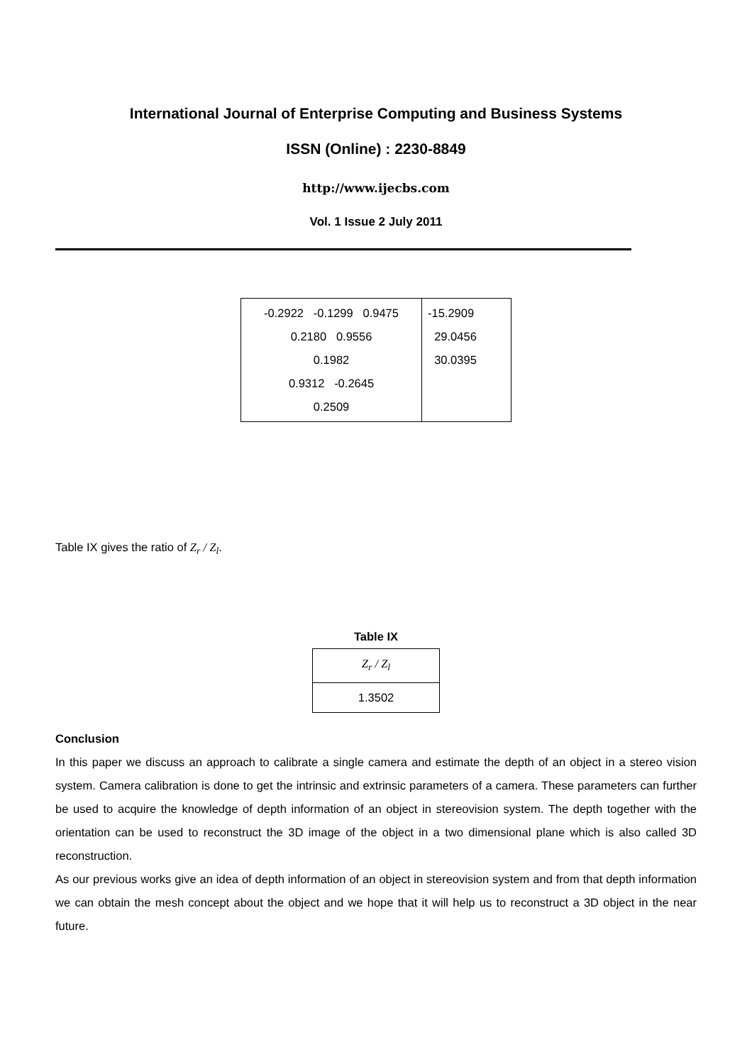International Journal of Enterprise Computing and Business Systems
ISSN (Online) : 2230-8849
http://www.ijecbs.com
Vol. 1 Issue 2 July 2011
| -0.2922 -0.1299 0.9475 0.2180 0.9556 0.1982 0.9312 -0.2645 0.2509 | -15.2909 29.0456 30.0395 |
Table IX gives the ratio of Z<sub>r</sub> / Z<sub>l</sub>.
Table IX
| Z<sub>r</sub> / Z<sub>l</sub> |
| 1.3502 |
Conclusion
In this paper we discuss an approach to calibrate a single camera and estimate the depth of an object in a stereo vision system. Camera calibration is done to get the intrinsic and extrinsic parameters of a camera. These parameters can further be used to acquire the knowledge of depth information of an object in stereovision system. The depth together with the orientation can be used to reconstruct the 3D image of the object in a two dimensional plane which is also called 3D reconstruction.
As our previous works give an idea of depth information of an object in stereovision system and from that depth information we can obtain the mesh concept about the object and we hope that it will help us to reconstruct a 3D object in the near future.